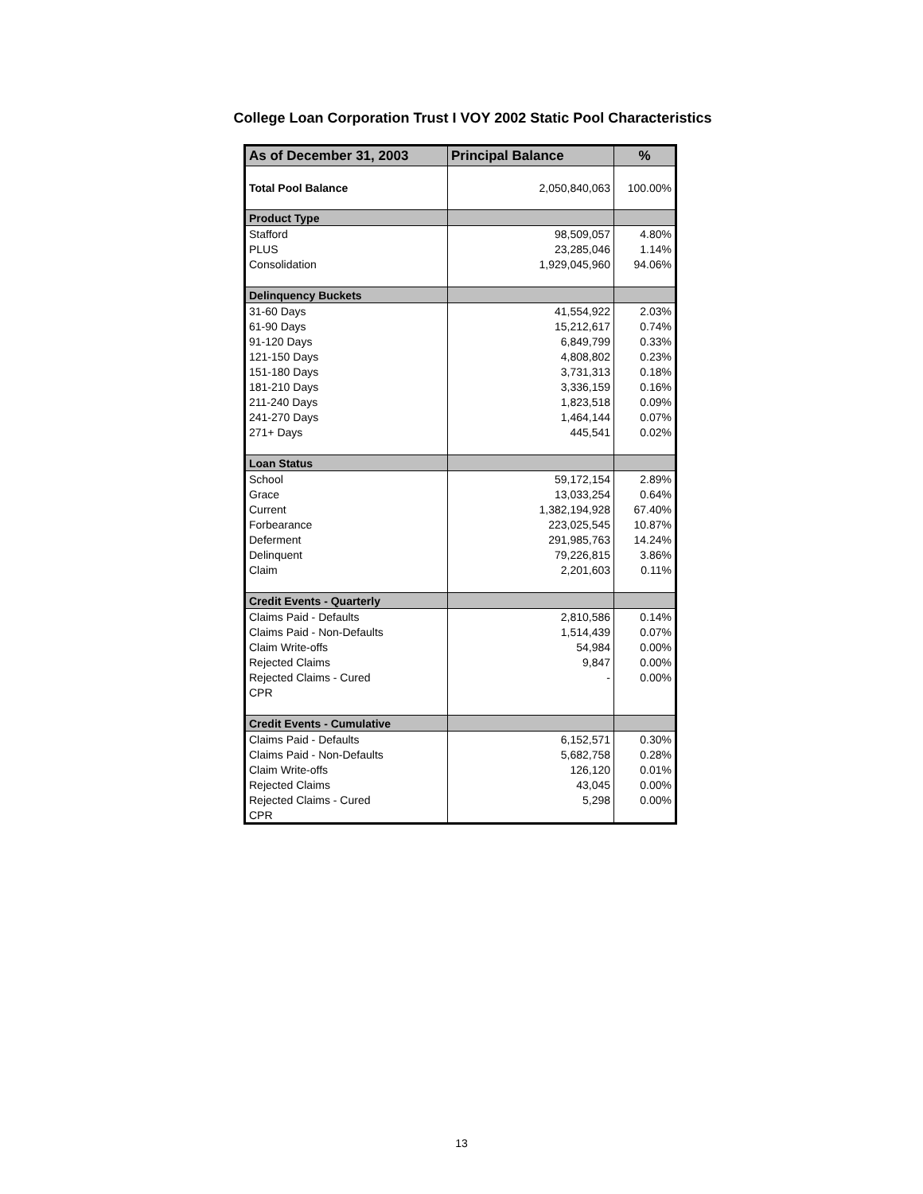College Loan Corporation Trust I VOY 2002 Static Pool Characteristics
| As of December 31, 2003 | Principal Balance | % |
| --- | --- | --- |
| Total Pool Balance | 2,050,840,063 | 100.00% |
| Product Type | | |
| Stafford | 98,509,057 | 4.80% |
| PLUS | 23,285,046 | 1.14% |
| Consolidation | 1,929,045,960 | 94.06% |
| Delinquency Buckets | | |
| 31-60 Days | 41,554,922 | 2.03% |
| 61-90 Days | 15,212,617 | 0.74% |
| 91-120 Days | 6,849,799 | 0.33% |
| 121-150 Days | 4,808,802 | 0.23% |
| 151-180 Days | 3,731,313 | 0.18% |
| 181-210 Days | 3,336,159 | 0.16% |
| 211-240 Days | 1,823,518 | 0.09% |
| 241-270 Days | 1,464,144 | 0.07% |
| 271+ Days | 445,541 | 0.02% |
| Loan Status | | |
| School | 59,172,154 | 2.89% |
| Grace | 13,033,254 | 0.64% |
| Current | 1,382,194,928 | 67.40% |
| Forbearance | 223,025,545 | 10.87% |
| Deferment | 291,985,763 | 14.24% |
| Delinquent | 79,226,815 | 3.86% |
| Claim | 2,201,603 | 0.11% |
| Credit Events - Quarterly | | |
| Claims Paid - Defaults | 2,810,586 | 0.14% |
| Claims Paid - Non-Defaults | 1,514,439 | 0.07% |
| Claim Write-offs | 54,984 | 0.00% |
| Rejected Claims | 9,847 | 0.00% |
| Rejected Claims - Cured | - | 0.00% |
| CPR | | |
| Credit Events - Cumulative | | |
| Claims Paid - Defaults | 6,152,571 | 0.30% |
| Claims Paid - Non-Defaults | 5,682,758 | 0.28% |
| Claim Write-offs | 126,120 | 0.01% |
| Rejected Claims | 43,045 | 0.00% |
| Rejected Claims - Cured | 5,298 | 0.00% |
| CPR | | |
13